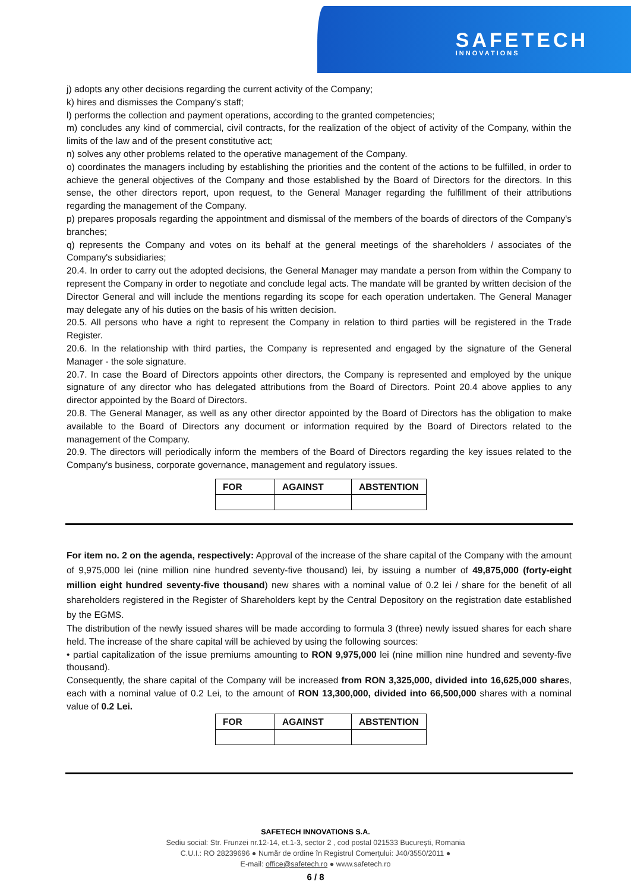SAFETECH
INNOVATIONS
j) adopts any other decisions regarding the current activity of the Company;
k) hires and dismisses the Company's staff;
l) performs the collection and payment operations, according to the granted competencies;
m) concludes any kind of commercial, civil contracts, for the realization of the object of activity of the Company, within the limits of the law and of the present constitutive act;
n) solves any other problems related to the operative management of the Company.
o) coordinates the managers including by establishing the priorities and the content of the actions to be fulfilled, in order to achieve the general objectives of the Company and those established by the Board of Directors for the directors. In this sense, the other directors report, upon request, to the General Manager regarding the fulfillment of their attributions regarding the management of the Company.
p) prepares proposals regarding the appointment and dismissal of the members of the boards of directors of the Company's branches;
q) represents the Company and votes on its behalf at the general meetings of the shareholders / associates of the Company's subsidiaries;
20.4. In order to carry out the adopted decisions, the General Manager may mandate a person from within the Company to represent the Company in order to negotiate and conclude legal acts. The mandate will be granted by written decision of the Director General and will include the mentions regarding its scope for each operation undertaken. The General Manager may delegate any of his duties on the basis of his written decision.
20.5. All persons who have a right to represent the Company in relation to third parties will be registered in the Trade Register.
20.6. In the relationship with third parties, the Company is represented and engaged by the signature of the General Manager - the sole signature.
20.7. In case the Board of Directors appoints other directors, the Company is represented and employed by the unique signature of any director who has delegated attributions from the Board of Directors. Point 20.4 above applies to any director appointed by the Board of Directors.
20.8. The General Manager, as well as any other director appointed by the Board of Directors has the obligation to make available to the Board of Directors any document or information required by the Board of Directors related to the management of the Company.
20.9. The directors will periodically inform the members of the Board of Directors regarding the key issues related to the Company's business, corporate governance, management and regulatory issues.
| FOR | AGAINST | ABSTENTION |
| --- | --- | --- |
For item no. 2 on the agenda, respectively: Approval of the increase of the share capital of the Company with the amount of 9,975,000 lei (nine million nine hundred seventy-five thousand) lei, by issuing a number of 49,875,000 (forty-eight million eight hundred seventy-five thousand) new shares with a nominal value of 0.2 lei / share for the benefit of all shareholders registered in the Register of Shareholders kept by the Central Depository on the registration date established by the EGMS.
The distribution of the newly issued shares will be made according to formula 3 (three) newly issued shares for each share held. The increase of the share capital will be achieved by using the following sources:
• partial capitalization of the issue premiums amounting to RON 9,975,000 lei (nine million nine hundred and seventy-five thousand).
Consequently, the share capital of the Company will be increased from RON 3,325,000, divided into 16,625,000 shares, each with a nominal value of 0.2 Lei, to the amount of RON 13,300,000, divided into 66,500,000 shares with a nominal value of 0.2 Lei.
| FOR | AGAINST | ABSTENTION |
| --- | --- | --- |
SAFETECH INNOVATIONS S.A.
Sediu social: Str. Frunzei nr.12-14, et.1-3, sector 2 , cod postal 021533 București, Romania
C.U.I.: RO 28239696 ● Număr de ordine în Registrul Comerțului: J40/3550/2011 ●
E-mail: office@safetech.ro ● www.safetech.ro
6 / 8